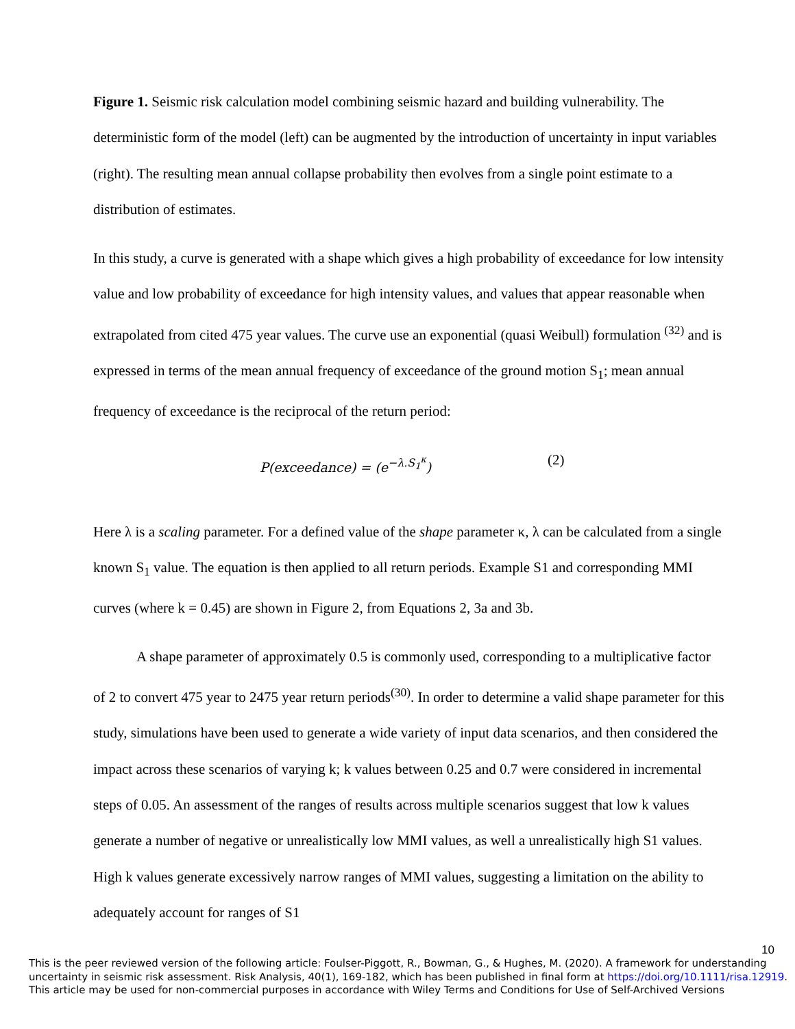Figure 1. Seismic risk calculation model combining seismic hazard and building vulnerability. The deterministic form of the model (left) can be augmented by the introduction of uncertainty in input variables (right). The resulting mean annual collapse probability then evolves from a single point estimate to a distribution of estimates.
In this study, a curve is generated with a shape which gives a high probability of exceedance for low intensity value and low probability of exceedance for high intensity values, and values that appear reasonable when extrapolated from cited 475 year values. The curve use an exponential (quasi Weibull) formulation <sup>(32)</sup> and is expressed in terms of the mean annual frequency of exceedance of the ground motion S<sub>1</sub>; mean annual frequency of exceedance is the reciprocal of the return period:
P(exceedance) = (e<sup>−λ.S<sub>1</sub><sup>κ</sup></sup>) (2)
Here λ is a scaling parameter. For a defined value of the shape parameter κ, λ can be calculated from a single known S<sub>1</sub> value. The equation is then applied to all return periods. Example S1 and corresponding MMI curves (where k = 0.45) are shown in Figure 2, from Equations 2, 3a and 3b.
A shape parameter of approximately 0.5 is commonly used, corresponding to a multiplicative factor of 2 to convert 475 year to 2475 year return periods<sup>(30)</sup>. In order to determine a valid shape parameter for this study, simulations have been used to generate a wide variety of input data scenarios, and then considered the impact across these scenarios of varying k; k values between 0.25 and 0.7 were considered in incremental steps of 0.05. An assessment of the ranges of results across multiple scenarios suggest that low k values generate a number of negative or unrealistically low MMI values, as well a unrealistically high S1 values. High k values generate excessively narrow ranges of MMI values, suggesting a limitation on the ability to adequately account for ranges of S1
10
This is the peer reviewed version of the following article: Foulser-Piggott, R., Bowman, G., & Hughes, M. (2020). A framework for understanding uncertainty in seismic risk assessment. Risk Analysis, 40(1), 169-182, which has been published in final form at https://doi.org/10.1111/risa.12919.
This article may be used for non-commercial purposes in accordance with Wiley Terms and Conditions for Use of Self-Archived Versions